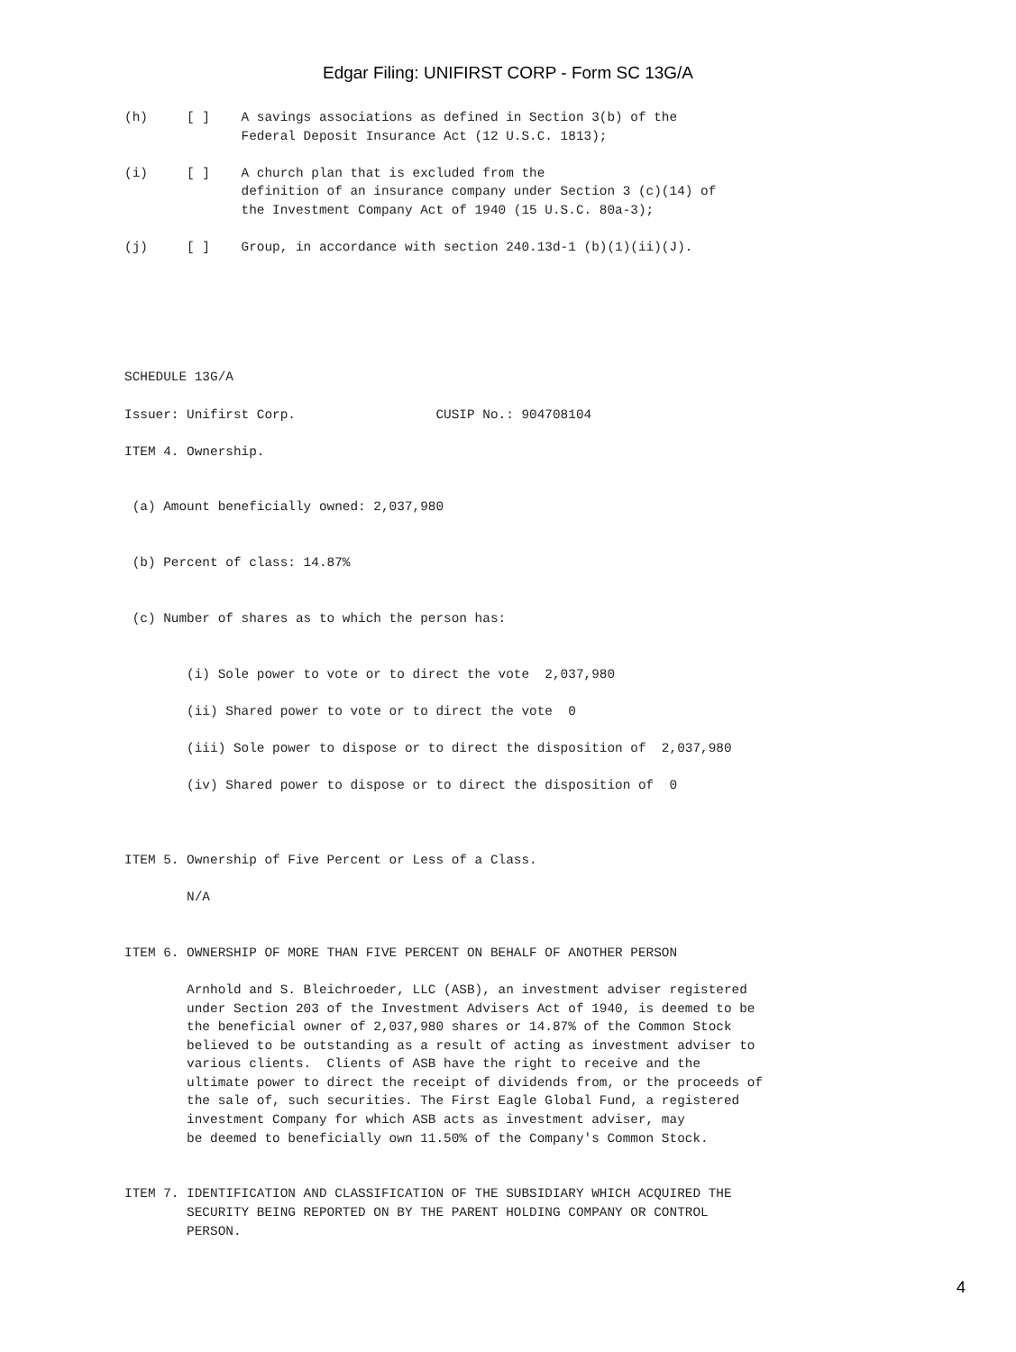Edgar Filing: UNIFIRST CORP - Form SC 13G/A
(h)     [ ]    A savings associations as defined in Section 3(b) of the
               Federal Deposit Insurance Act (12 U.S.C. 1813);

(i)     [ ]    A church plan that is excluded from the
               definition of an insurance company under Section 3 (c)(14) of
               the Investment Company Act of 1940 (15 U.S.C. 80a-3);

(j)     [ ]    Group, in accordance with section 240.13d-1 (b)(1)(ii)(J).






SCHEDULE 13G/A

Issuer: Unifirst Corp.                  CUSIP No.: 904708104

ITEM 4. Ownership.


 (a) Amount beneficially owned: 2,037,980


 (b) Percent of class: 14.87%


 (c) Number of shares as to which the person has:


        (i) Sole power to vote or to direct the vote  2,037,980

        (ii) Shared power to vote or to direct the vote  0

        (iii) Sole power to dispose or to direct the disposition of  2,037,980

        (iv) Shared power to dispose or to direct the disposition of  0



ITEM 5. Ownership of Five Percent or Less of a Class.

        N/A


ITEM 6. OWNERSHIP OF MORE THAN FIVE PERCENT ON BEHALF OF ANOTHER PERSON

        Arnhold and S. Bleichroeder, LLC (ASB), an investment adviser registered
        under Section 203 of the Investment Advisers Act of 1940, is deemed to be
        the beneficial owner of 2,037,980 shares or 14.87% of the Common Stock
        believed to be outstanding as a result of acting as investment adviser to
        various clients.  Clients of ASB have the right to receive and the
        ultimate power to direct the receipt of dividends from, or the proceeds of
        the sale of, such securities. The First Eagle Global Fund, a registered
        investment Company for which ASB acts as investment adviser, may
        be deemed to beneficially own 11.50% of the Company's Common Stock.


ITEM 7. IDENTIFICATION AND CLASSIFICATION OF THE SUBSIDIARY WHICH ACQUIRED THE
        SECURITY BEING REPORTED ON BY THE PARENT HOLDING COMPANY OR CONTROL
        PERSON.
4